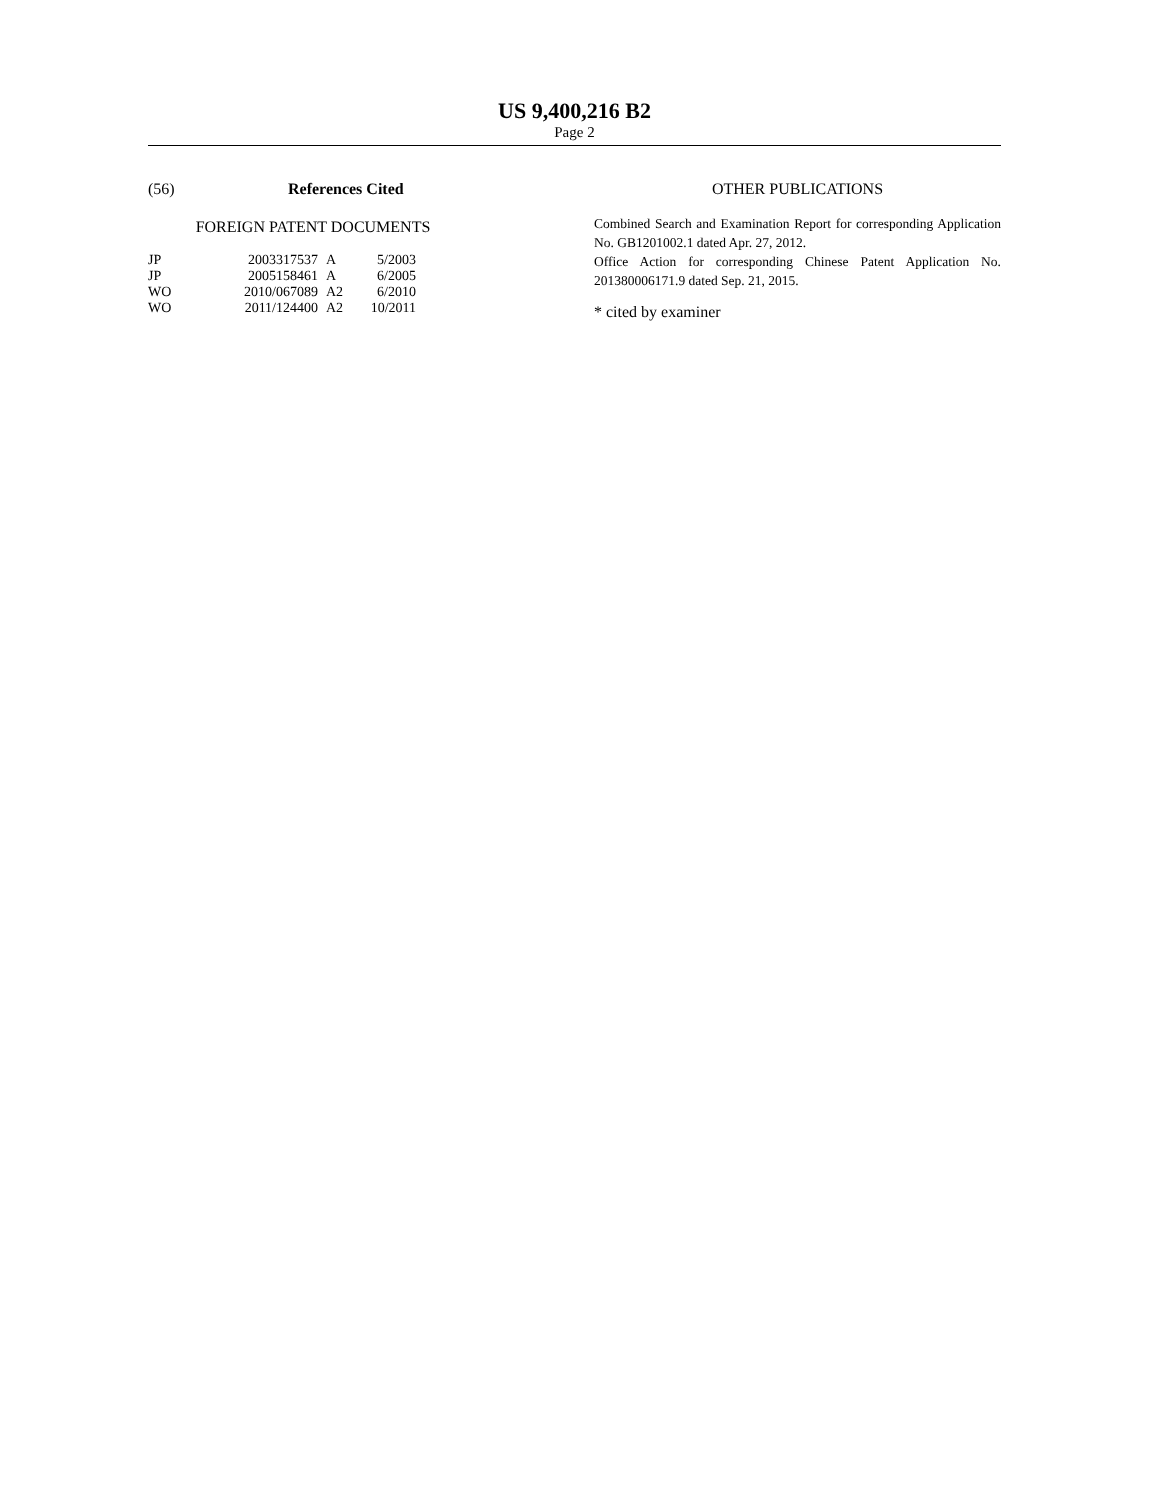US 9,400,216 B2
Page 2
(56) References Cited
FOREIGN PATENT DOCUMENTS
| JP | 2003317537 | A | 5/2003 |
| JP | 2005158461 | A | 6/2005 |
| WO | 2010/067089 | A2 | 6/2010 |
| WO | 2011/124400 | A2 | 10/2011 |
OTHER PUBLICATIONS
Combined Search and Examination Report for corresponding Application No. GB1201002.1 dated Apr. 27, 2012.
Office Action for corresponding Chinese Patent Application No. 201380006171.9 dated Sep. 21, 2015.
* cited by examiner